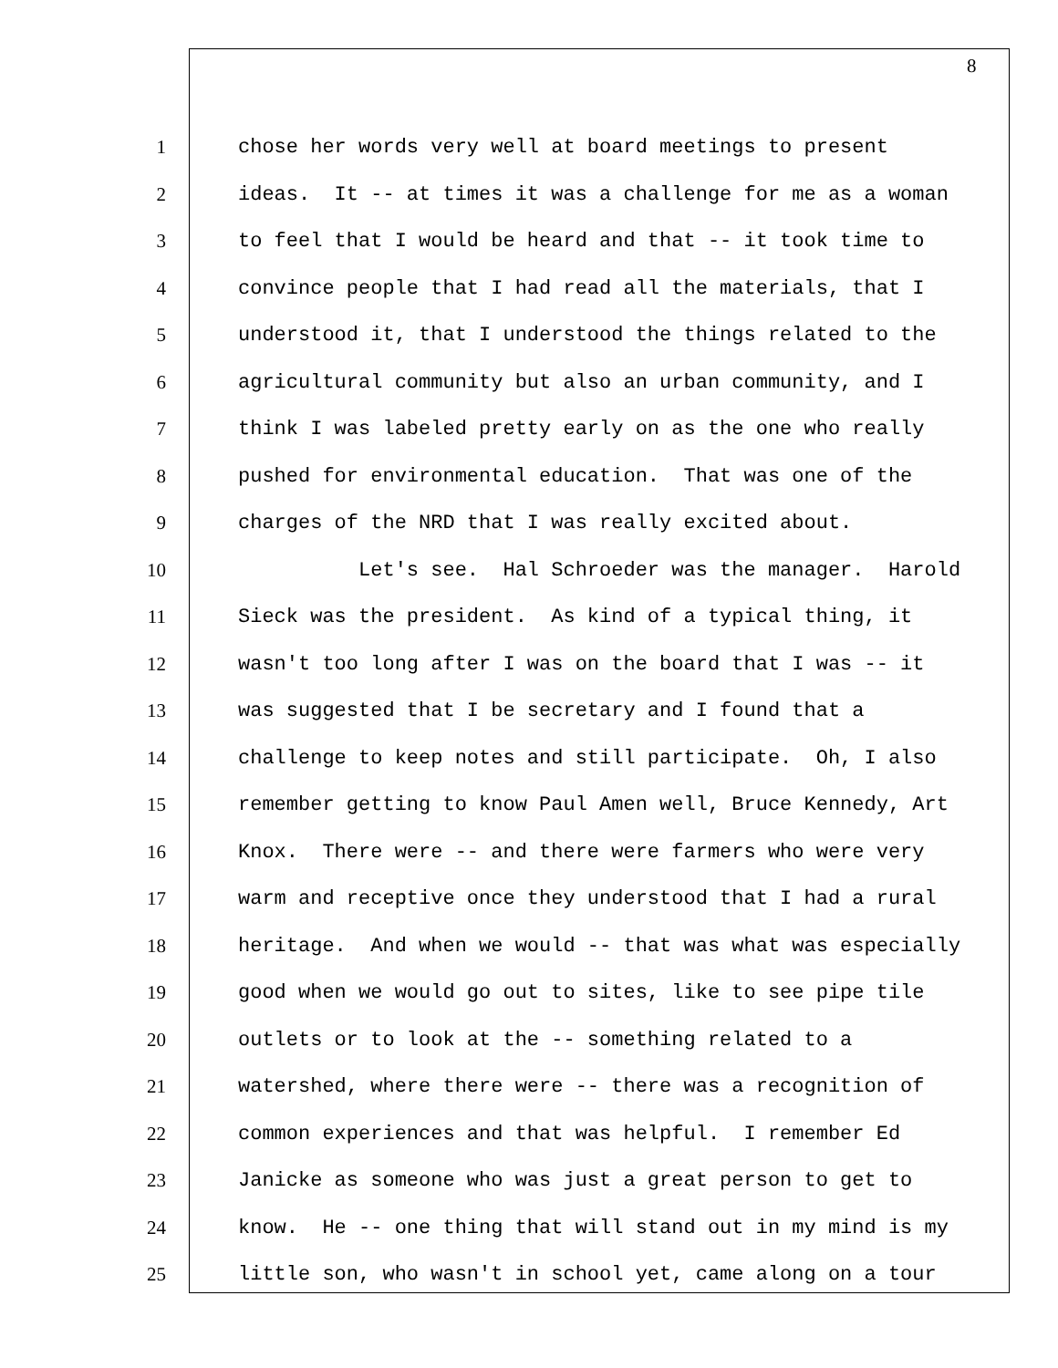8
1 chose her words very well at board meetings to present
2 ideas. It -- at times it was a challenge for me as a woman
3 to feel that I would be heard and that -- it took time to
4 convince people that I had read all the materials, that I
5 understood it, that I understood the things related to the
6 agricultural community but also an urban community, and I
7 think I was labeled pretty early on as the one who really
8 pushed for environmental education. That was one of the
9 charges of the NRD that I was really excited about.
10 Let's see. Hal Schroeder was the manager. Harold
11 Sieck was the president. As kind of a typical thing, it
12 wasn't too long after I was on the board that I was -- it
13 was suggested that I be secretary and I found that a
14 challenge to keep notes and still participate. Oh, I also
15 remember getting to know Paul Amen well, Bruce Kennedy, Art
16 Knox. There were -- and there were farmers who were very
17 warm and receptive once they understood that I had a rural
18 heritage. And when we would -- that was what was especially
19 good when we would go out to sites, like to see pipe tile
20 outlets or to look at the -- something related to a
21 watershed, where there were -- there was a recognition of
22 common experiences and that was helpful. I remember Ed
23 Janicke as someone who was just a great person to get to
24 know. He -- one thing that will stand out in my mind is my
25 little son, who wasn't in school yet, came along on a tour